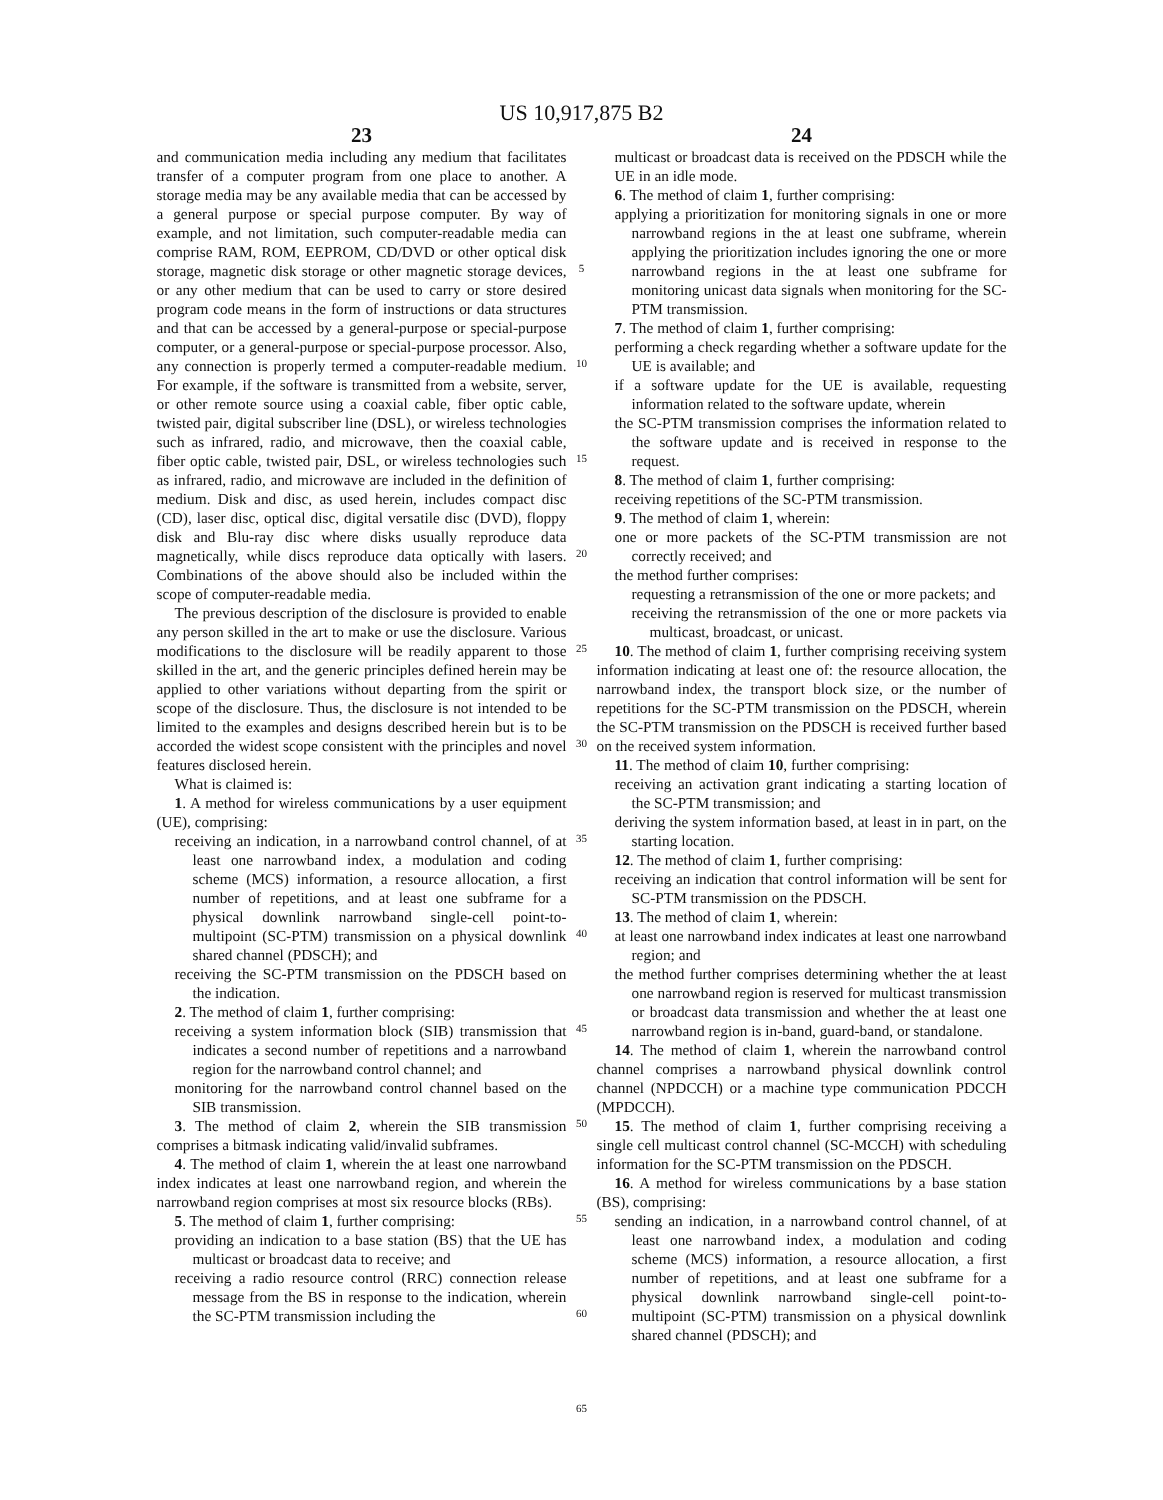US 10,917,875 B2
23
and communication media including any medium that facilitates transfer of a computer program from one place to another. A storage media may be any available media that can be accessed by a general purpose or special purpose computer. By way of example, and not limitation, such computer-readable media can comprise RAM, ROM, EEPROM, CD/DVD or other optical disk storage, magnetic disk storage or other magnetic storage devices, or any other medium that can be used to carry or store desired program code means in the form of instructions or data structures and that can be accessed by a general-purpose or special-purpose computer, or a general-purpose or special-purpose processor. Also, any connection is properly termed a computer-readable medium. For example, if the software is transmitted from a website, server, or other remote source using a coaxial cable, fiber optic cable, twisted pair, digital subscriber line (DSL), or wireless technologies such as infrared, radio, and microwave, then the coaxial cable, fiber optic cable, twisted pair, DSL, or wireless technologies such as infrared, radio, and microwave are included in the definition of medium. Disk and disc, as used herein, includes compact disc (CD), laser disc, optical disc, digital versatile disc (DVD), floppy disk and Blu-ray disc where disks usually reproduce data magnetically, while discs reproduce data optically with lasers. Combinations of the above should also be included within the scope of computer-readable media.
The previous description of the disclosure is provided to enable any person skilled in the art to make or use the disclosure. Various modifications to the disclosure will be readily apparent to those skilled in the art, and the generic principles defined herein may be applied to other variations without departing from the spirit or scope of the disclosure. Thus, the disclosure is not intended to be limited to the examples and designs described herein but is to be accorded the widest scope consistent with the principles and novel features disclosed herein.
What is claimed is:
1. A method for wireless communications by a user equipment (UE), comprising:
receiving an indication, in a narrowband control channel, of at least one narrowband index, a modulation and coding scheme (MCS) information, a resource allocation, a first number of repetitions, and at least one subframe for a physical downlink narrowband single-cell point-to-multipoint (SC-PTM) transmission on a physical downlink shared channel (PDSCH); and
receiving the SC-PTM transmission on the PDSCH based on the indication.
2. The method of claim 1, further comprising:
receiving a system information block (SIB) transmission that indicates a second number of repetitions and a narrowband region for the narrowband control channel; and
monitoring for the narrowband control channel based on the SIB transmission.
3. The method of claim 2, wherein the SIB transmission comprises a bitmask indicating valid/invalid subframes.
4. The method of claim 1, wherein the at least one narrowband index indicates at least one narrowband region, and wherein the narrowband region comprises at most six resource blocks (RBs).
5. The method of claim 1, further comprising:
providing an indication to a base station (BS) that the UE has multicast or broadcast data to receive; and
receiving a radio resource control (RRC) connection release message from the BS in response to the indication, wherein the SC-PTM transmission including the
5
10
15
20
25
30
35
40
45
50
55
60
65
24
multicast or broadcast data is received on the PDSCH while the UE in an idle mode.
6. The method of claim 1, further comprising:
applying a prioritization for monitoring signals in one or more narrowband regions in the at least one subframe, wherein applying the prioritization includes ignoring the one or more narrowband regions in the at least one subframe for monitoring unicast data signals when monitoring for the SC-PTM transmission.
7. The method of claim 1, further comprising:
performing a check regarding whether a software update for the UE is available; and
if a software update for the UE is available, requesting information related to the software update, wherein
the SC-PTM transmission comprises the information related to the software update and is received in response to the request.
8. The method of claim 1, further comprising:
receiving repetitions of the SC-PTM transmission.
9. The method of claim 1, wherein:
one or more packets of the SC-PTM transmission are not correctly received; and
the method further comprises:
requesting a retransmission of the one or more packets; and
receiving the retransmission of the one or more packets via multicast, broadcast, or unicast.
10. The method of claim 1, further comprising receiving system information indicating at least one of: the resource allocation, the narrowband index, the transport block size, or the number of repetitions for the SC-PTM transmission on the PDSCH, wherein the SC-PTM transmission on the PDSCH is received further based on the received system information.
11. The method of claim 10, further comprising:
receiving an activation grant indicating a starting location of the SC-PTM transmission; and
deriving the system information based, at least in in part, on the starting location.
12. The method of claim 1, further comprising:
receiving an indication that control information will be sent for SC-PTM transmission on the PDSCH.
13. The method of claim 1, wherein:
at least one narrowband index indicates at least one narrowband region; and
the method further comprises determining whether the at least one narrowband region is reserved for multicast transmission or broadcast data transmission and whether the at least one narrowband region is in-band, guard-band, or standalone.
14. The method of claim 1, wherein the narrowband control channel comprises a narrowband physical downlink control channel (NPDCCH) or a machine type communication PDCCH (MPDCCH).
15. The method of claim 1, further comprising receiving a single cell multicast control channel (SC-MCCH) with scheduling information for the SC-PTM transmission on the PDSCH.
16. A method for wireless communications by a base station (BS), comprising:
sending an indication, in a narrowband control channel, of at least one narrowband index, a modulation and coding scheme (MCS) information, a resource allocation, a first number of repetitions, and at least one subframe for a physical downlink narrowband single-cell point-to-multipoint (SC-PTM) transmission on a physical downlink shared channel (PDSCH); and